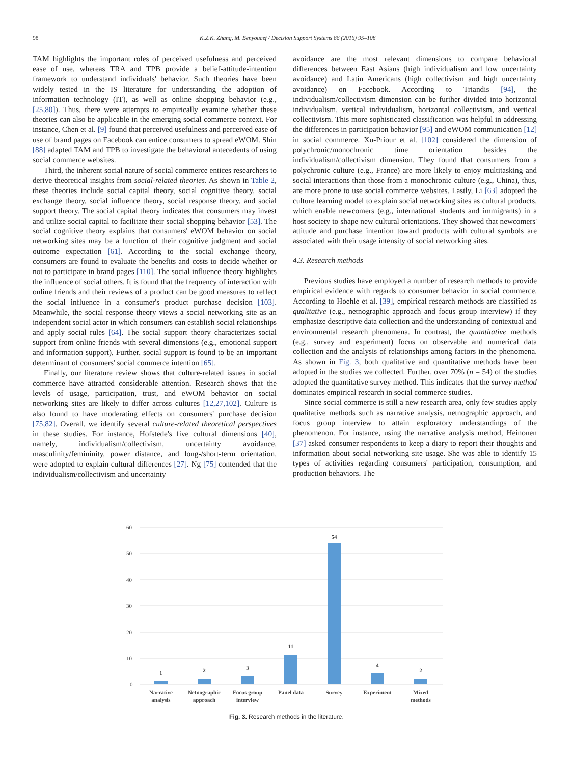98 K.Z.K. Zhang, M. Benyoucef / Decision Support Systems 86 (2016) 95–108
TAM highlights the important roles of perceived usefulness and perceived ease of use, whereas TRA and TPB provide a belief-attitude-intention framework to understand individuals' behavior. Such theories have been widely tested in the IS literature for understanding the adoption of information technology (IT), as well as online shopping behavior (e.g., [25,80]). Thus, there were attempts to empirically examine whether these theories can also be applicable in the emerging social commerce context. For instance, Chen et al. [9] found that perceived usefulness and perceived ease of use of brand pages on Facebook can entice consumers to spread eWOM. Shin [88] adapted TAM and TPB to investigate the behavioral antecedents of using social commerce websites.
Third, the inherent social nature of social commerce entices researchers to derive theoretical insights from social-related theories. As shown in Table 2, these theories include social capital theory, social cognitive theory, social exchange theory, social influence theory, social response theory, and social support theory. The social capital theory indicates that consumers may invest and utilize social capital to facilitate their social shopping behavior [53]. The social cognitive theory explains that consumers' eWOM behavior on social networking sites may be a function of their cognitive judgment and social outcome expectation [61]. According to the social exchange theory, consumers are found to evaluate the benefits and costs to decide whether or not to participate in brand pages [110]. The social influence theory highlights the influence of social others. It is found that the frequency of interaction with online friends and their reviews of a product can be good measures to reflect the social influence in a consumer's product purchase decision [103]. Meanwhile, the social response theory views a social networking site as an independent social actor in which consumers can establish social relationships and apply social rules [64]. The social support theory characterizes social support from online friends with several dimensions (e.g., emotional support and information support). Further, social support is found to be an important determinant of consumers' social commerce intention [65].
Finally, our literature review shows that culture-related issues in social commerce have attracted considerable attention. Research shows that the levels of usage, participation, trust, and eWOM behavior on social networking sites are likely to differ across cultures [12,27,102]. Culture is also found to have moderating effects on consumers' purchase decision [75,82]. Overall, we identify several culture-related theoretical perspectives in these studies. For instance, Hofstede's five cultural dimensions [40], namely, individualism/collectivism, uncertainty avoidance, masculinity/femininity, power distance, and long-/short-term orientation, were adopted to explain cultural differences [27]. Ng [75] contended that the individualism/collectivism and uncertainty
avoidance are the most relevant dimensions to compare behavioral differences between East Asians (high individualism and low uncertainty avoidance) and Latin Americans (high collectivism and high uncertainty avoidance) on Facebook. According to Triandis [94], the individualism/collectivism dimension can be further divided into horizontal individualism, vertical individualism, horizontal collectivism, and vertical collectivism. This more sophisticated classification was helpful in addressing the differences in participation behavior [95] and eWOM communication [12] in social commerce. Xu-Priour et al. [102] considered the dimension of polychronic/monochronic time orientation besides the individualism/collectivism dimension. They found that consumers from a polychronic culture (e.g., France) are more likely to enjoy multitasking and social interactions than those from a monochronic culture (e.g., China), thus, are more prone to use social commerce websites. Lastly, Li [63] adopted the culture learning model to explain social networking sites as cultural products, which enable newcomers (e.g., international students and immigrants) in a host society to shape new cultural orientations. They showed that newcomers' attitude and purchase intention toward products with cultural symbols are associated with their usage intensity of social networking sites.
4.3. Research methods
Previous studies have employed a number of research methods to provide empirical evidence with regards to consumer behavior in social commerce. According to Hoehle et al. [39], empirical research methods are classified as qualitative (e.g., netnographic approach and focus group interview) if they emphasize descriptive data collection and the understanding of contextual and environmental research phenomena. In contrast, the quantitative methods (e.g., survey and experiment) focus on observable and numerical data collection and the analysis of relationships among factors in the phenomena. As shown in Fig. 3, both qualitative and quantitative methods have been adopted in the studies we collected. Further, over 70% (n = 54) of the studies adopted the quantitative survey method. This indicates that the survey method dominates empirical research in social commerce studies.
Since social commerce is still a new research area, only few studies apply qualitative methods such as narrative analysis, netnographic approach, and focus group interview to attain exploratory understandings of the phenomenon. For instance, using the narrative analysis method, Heinonen [37] asked consumer respondents to keep a diary to report their thoughts and information about social networking site usage. She was able to identify 15 types of activities regarding consumers' participation, consumption, and production behaviors. The
60
50
40
30
20
10
0
1
2
3
11
54
4
2
Narrative
analysis
Netnographic
approach
Focus group
interview
Panel data
Survey
Experiment
Mixed
methods
Fig. 3. Research methods in the literature.